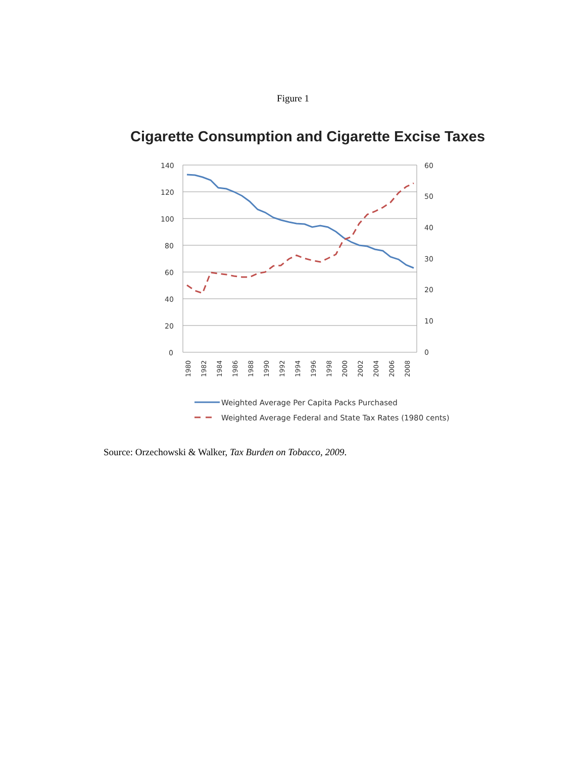Figure 1
Cigarette Consumption and Cigarette Excise Taxes
140
120
100
80
60
40
20
0
60
50
40
30
20
10
0
1980
1982
1984
1986
1988
1990
1992
1994
1996
1998
2000
2002
2004
2006
2008
Weighted Average Per Capita Packs Purchased
Weighted Average Federal and State Tax Rates (1980 cents)
Source: Orzechowski & Walker, Tax Burden on Tobacco, 2009.